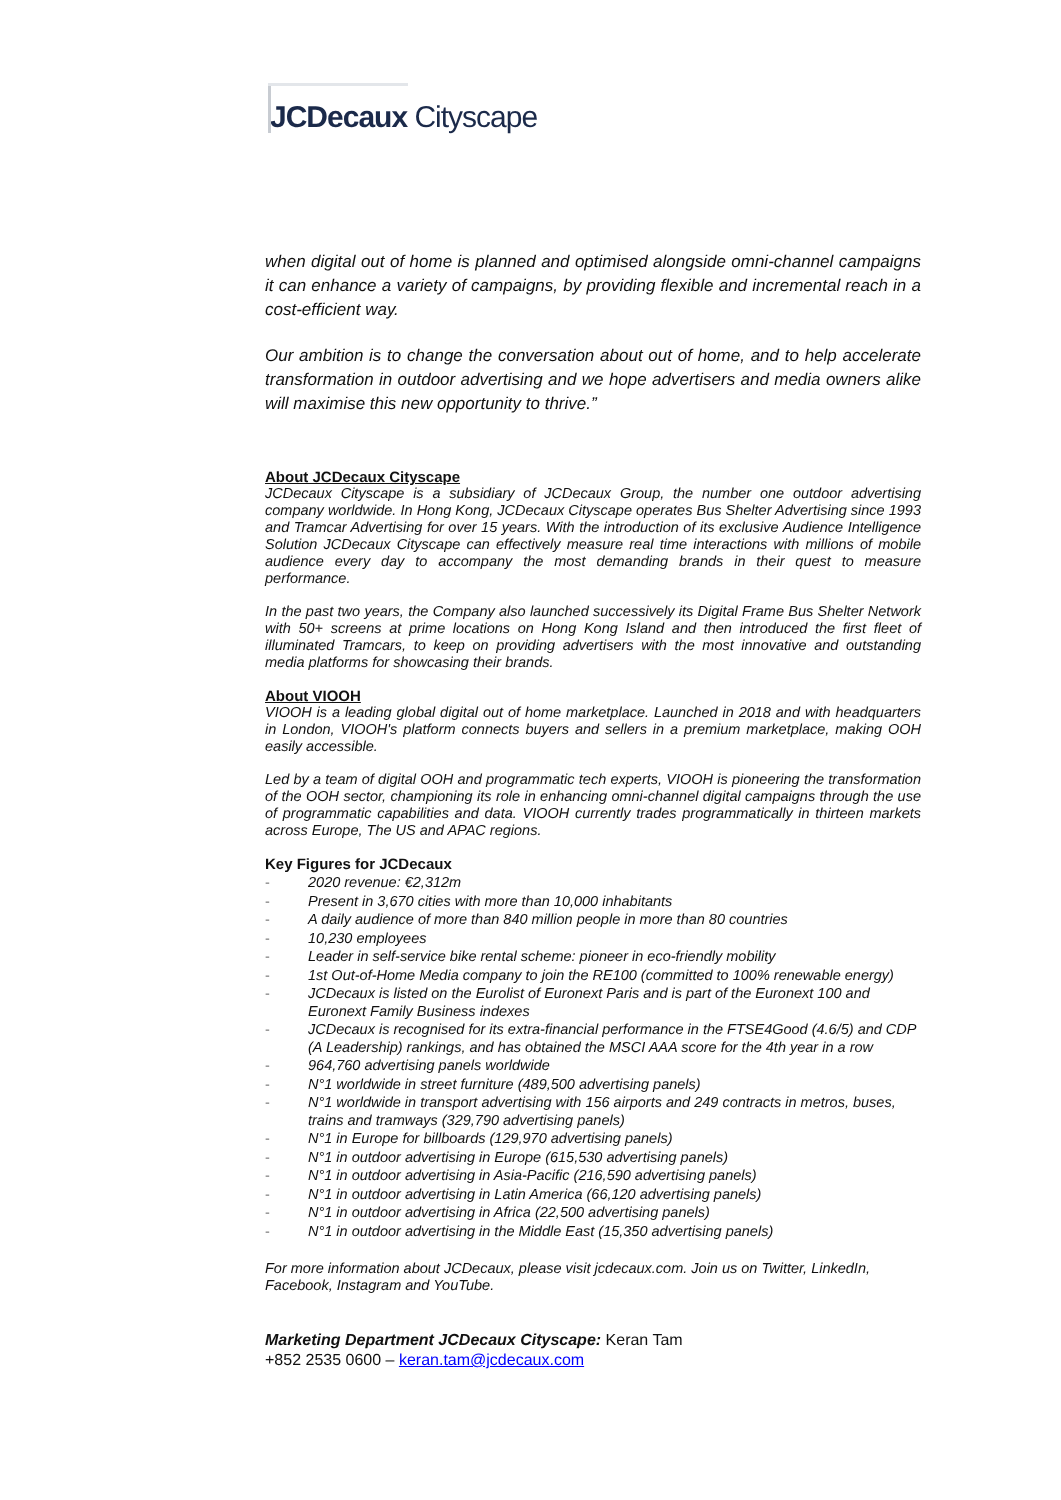JCDecaux Cityscape
when digital out of home is planned and optimised alongside omni-channel campaigns it can enhance a variety of campaigns, by providing flexible and incremental reach in a cost-efficient way.
Our ambition is to change the conversation about out of home, and to help accelerate transformation in outdoor advertising and we hope advertisers and media owners alike will maximise this new opportunity to thrive.”
About JCDecaux Cityscape
JCDecaux Cityscape is a subsidiary of JCDecaux Group, the number one outdoor advertising company worldwide. In Hong Kong, JCDecaux Cityscape operates Bus Shelter Advertising since 1993 and Tramcar Advertising for over 15 years. With the introduction of its exclusive Audience Intelligence Solution JCDecaux Cityscape can effectively measure real time interactions with millions of mobile audience every day to accompany the most demanding brands in their quest to measure performance.
In the past two years, the Company also launched successively its Digital Frame Bus Shelter Network with 50+ screens at prime locations on Hong Kong Island and then introduced the first fleet of illuminated Tramcars, to keep on providing advertisers with the most innovative and outstanding media platforms for showcasing their brands.
About VIOOH
VIOOH is a leading global digital out of home marketplace. Launched in 2018 and with headquarters in London, VIOOH's platform connects buyers and sellers in a premium marketplace, making OOH easily accessible.
Led by a team of digital OOH and programmatic tech experts, VIOOH is pioneering the transformation of the OOH sector, championing its role in enhancing omni-channel digital campaigns through the use of programmatic capabilities and data. VIOOH currently trades programmatically in thirteen markets across Europe, The US and APAC regions.
Key Figures for JCDecaux
- 2020 revenue: €2,312m
- Present in 3,670 cities with more than 10,000 inhabitants
- A daily audience of more than 840 million people in more than 80 countries
- 10,230 employees
- Leader in self-service bike rental scheme: pioneer in eco-friendly mobility
- 1st Out-of-Home Media company to join the RE100 (committed to 100% renewable energy)
- JCDecaux is listed on the Eurolist of Euronext Paris and is part of the Euronext 100 and Euronext Family Business indexes
- JCDecaux is recognised for its extra-financial performance in the FTSE4Good (4.6/5) and CDP (A Leadership) rankings, and has obtained the MSCI AAA score for the 4th year in a row
- 964,760 advertising panels worldwide
- N°1 worldwide in street furniture (489,500 advertising panels)
- N°1 worldwide in transport advertising with 156 airports and 249 contracts in metros, buses, trains and tramways (329,790 advertising panels)
- N°1 in Europe for billboards (129,970 advertising panels)
- N°1 in outdoor advertising in Europe (615,530 advertising panels)
- N°1 in outdoor advertising in Asia-Pacific (216,590 advertising panels)
- N°1 in outdoor advertising in Latin America (66,120 advertising panels)
- N°1 in outdoor advertising in Africa (22,500 advertising panels)
- N°1 in outdoor advertising in the Middle East (15,350 advertising panels)
For more information about JCDecaux, please visit jcdecaux.com. Join us on Twitter, LinkedIn, Facebook, Instagram and YouTube.
Marketing Department JCDecaux Cityscape: Keran Tam
+852 2535 0600 – keran.tam@jcdecaux.com